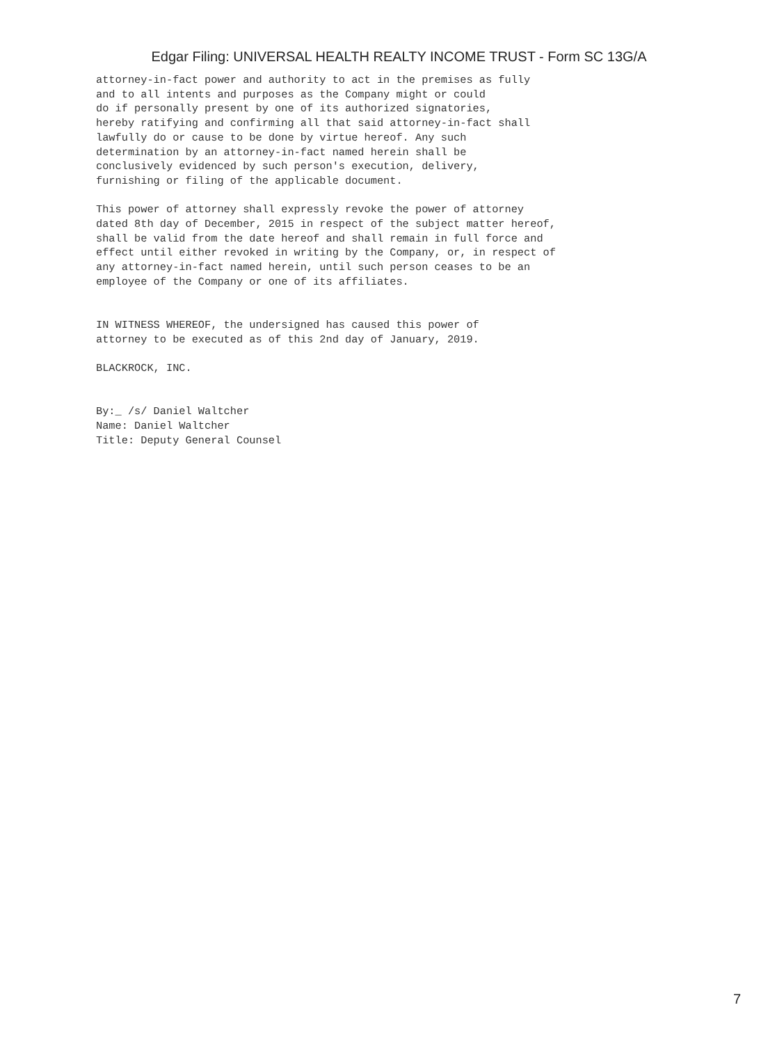Edgar Filing: UNIVERSAL HEALTH REALTY INCOME TRUST - Form SC 13G/A
attorney-in-fact power and authority to act in the premises as fully
and to all intents and purposes as the Company might or could
do if personally present by one of its authorized signatories,
hereby ratifying and confirming all that said attorney-in-fact shall
lawfully do or cause to be done by virtue hereof. Any such
determination by an attorney-in-fact named herein shall be
conclusively evidenced by such person's execution, delivery,
furnishing or filing of the applicable document.

This power of attorney shall expressly revoke the power of attorney
dated 8th day of December, 2015 in respect of the subject matter hereof,
shall be valid from the date hereof and shall remain in full force and
effect until either revoked in writing by the Company, or, in respect of
any attorney-in-fact named herein, until such person ceases to be an
employee of the Company or one of its affiliates.


IN WITNESS WHEREOF, the undersigned has caused this power of
attorney to be executed as of this 2nd day of January, 2019.

BLACKROCK, INC.


By:_ /s/ Daniel Waltcher
Name: Daniel Waltcher
Title: Deputy General Counsel
7